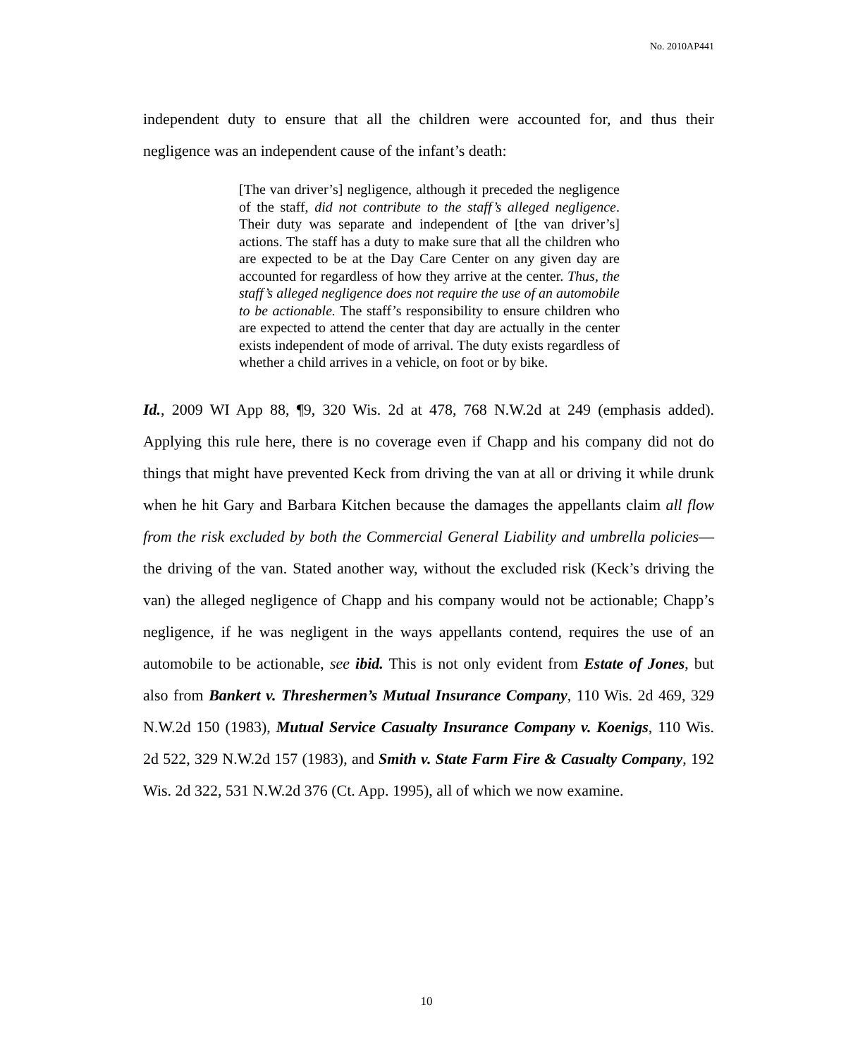No. 2010AP441
independent duty to ensure that all the children were accounted for, and thus their negligence was an independent cause of the infant’s death:
[The van driver’s] negligence, although it preceded the negligence of the staff, did not contribute to the staff’s alleged negligence. Their duty was separate and independent of [the van driver’s] actions. The staff has a duty to make sure that all the children who are expected to be at the Day Care Center on any given day are accounted for regardless of how they arrive at the center. Thus, the staff’s alleged negligence does not require the use of an automobile to be actionable. The staff’s responsibility to ensure children who are expected to attend the center that day are actually in the center exists independent of mode of arrival. The duty exists regardless of whether a child arrives in a vehicle, on foot or by bike.
Id., 2009 WI App 88, ¶9, 320 Wis. 2d at 478, 768 N.W.2d at 249 (emphasis added). Applying this rule here, there is no coverage even if Chapp and his company did not do things that might have prevented Keck from driving the van at all or driving it while drunk when he hit Gary and Barbara Kitchen because the damages the appellants claim all flow from the risk excluded by both the Commercial General Liability and umbrella policies—the driving of the van. Stated another way, without the excluded risk (Keck’s driving the van) the alleged negligence of Chapp and his company would not be actionable; Chapp’s negligence, if he was negligent in the ways appellants contend, requires the use of an automobile to be actionable, see ibid. This is not only evident from Estate of Jones, but also from Bankert v. Threshermen’s Mutual Insurance Company, 110 Wis. 2d 469, 329 N.W.2d 150 (1983), Mutual Service Casualty Insurance Company v. Koenigs, 110 Wis. 2d 522, 329 N.W.2d 157 (1983), and Smith v. State Farm Fire & Casualty Company, 192 Wis. 2d 322, 531 N.W.2d 376 (Ct. App. 1995), all of which we now examine.
10